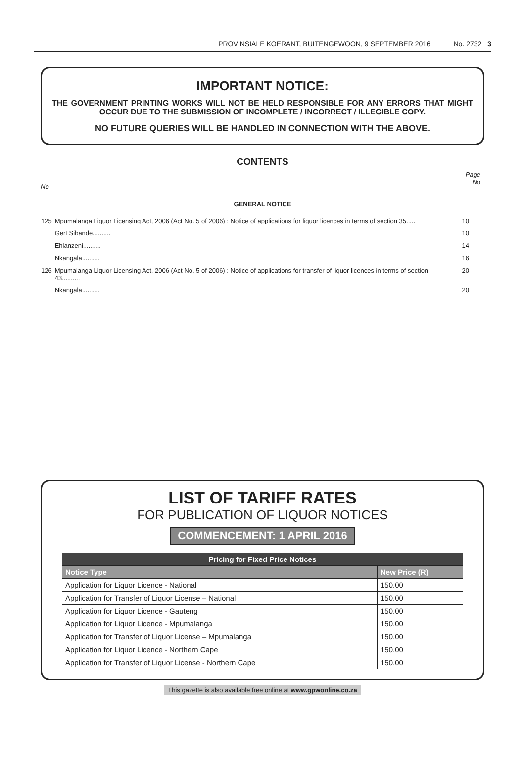PROVINSIALE KOERANT, BUITENGEWOON, 9 SEPTEMBER 2016 No. 2732 3
IMPORTANT NOTICE:
THE GOVERNMENT PRINTING WORKS WILL NOT BE HELD RESPONSIBLE FOR ANY ERRORS THAT MIGHT OCCUR DUE TO THE SUBMISSION OF INCOMPLETE / INCORRECT / ILLEGIBLE COPY.
NO FUTURE QUERIES WILL BE HANDLED IN CONNECTION WITH THE ABOVE.
CONTENTS
No Page
No
GENERAL NOTICE
| 125 | Mpumalanga Liquor Licensing Act, 2006 (Act No. 5 of 2006) : Notice of applications for liquor licences in terms of section 35..... | 10 |
| | Gert Sibande.......... | 10 |
| | Ehlanzeni.......... | 14 |
| | Nkangala.......... | 16 |
| 126 | Mpumalanga Liquor Licensing Act, 2006 (Act No. 5 of 2006) : Notice of applications for transfer of liquor licences in terms of section 43.......... | 20 |
| | Nkangala.......... | 20 |
LIST OF TARIFF RATES
FOR PUBLICATION OF LIQUOR NOTICES
COMMENCEMENT: 1 APRIL 2016
| Pricing for Fixed Price Notices | |
| --- | --- |
| Notice Type | New Price (R) |
| Application for Liquor Licence - National | 150.00 |
| Application for Transfer of Liquor License – National | 150.00 |
| Application for Liquor Licence - Gauteng | 150.00 |
| Application for Liquor Licence - Mpumalanga | 150.00 |
| Application for Transfer of Liquor License – Mpumalanga | 150.00 |
| Application for Liquor Licence - Northern Cape | 150.00 |
| Application for Transfer of Liquor License - Northern Cape | 150.00 |
This gazette is also available free online at www.gpwonline.co.za